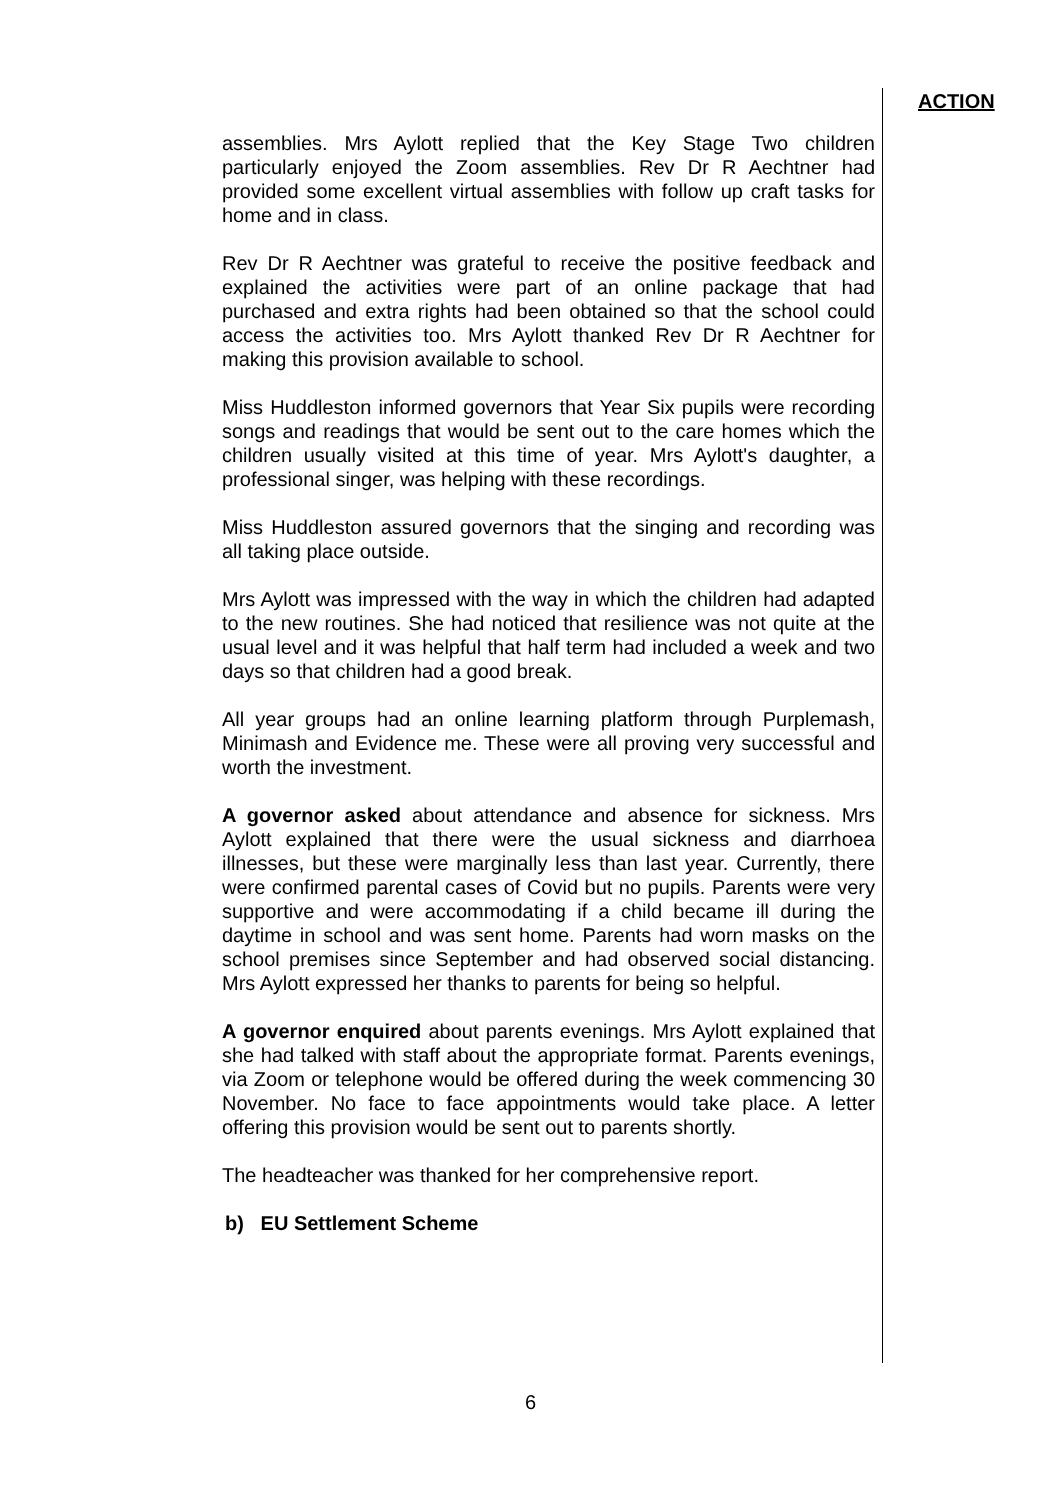ACTION
assemblies. Mrs Aylott replied that the Key Stage Two children particularly enjoyed the Zoom assemblies. Rev Dr R Aechtner had provided some excellent virtual assemblies with follow up craft tasks for home and in class.
Rev Dr R Aechtner was grateful to receive the positive feedback and explained the activities were part of an online package that had purchased and extra rights had been obtained so that the school could access the activities too. Mrs Aylott thanked Rev Dr R Aechtner for making this provision available to school.
Miss Huddleston informed governors that Year Six pupils were recording songs and readings that would be sent out to the care homes which the children usually visited at this time of year. Mrs Aylott's daughter, a professional singer, was helping with these recordings.
Miss Huddleston assured governors that the singing and recording was all taking place outside.
Mrs Aylott was impressed with the way in which the children had adapted to the new routines. She had noticed that resilience was not quite at the usual level and it was helpful that half term had included a week and two days so that children had a good break.
All year groups had an online learning platform through Purplemash, Minimash and Evidence me. These were all proving very successful and worth the investment.
A governor asked about attendance and absence for sickness. Mrs Aylott explained that there were the usual sickness and diarrhoea illnesses, but these were marginally less than last year. Currently, there were confirmed parental cases of Covid but no pupils. Parents were very supportive and were accommodating if a child became ill during the daytime in school and was sent home. Parents had worn masks on the school premises since September and had observed social distancing. Mrs Aylott expressed her thanks to parents for being so helpful.
A governor enquired about parents evenings. Mrs Aylott explained that she had talked with staff about the appropriate format. Parents evenings, via Zoom or telephone would be offered during the week commencing 30 November. No face to face appointments would take place. A letter offering this provision would be sent out to parents shortly.
The headteacher was thanked for her comprehensive report.
b) EU Settlement Scheme
6